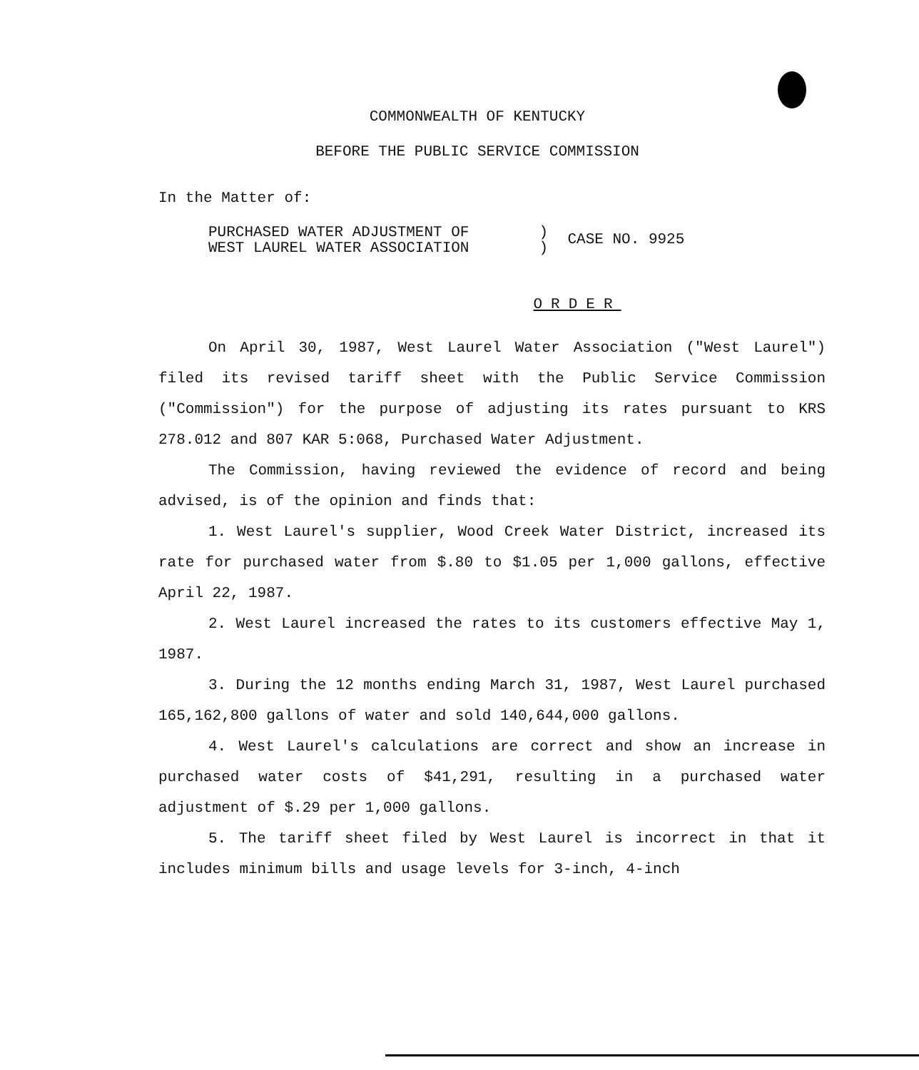COMMONWEALTH OF KENTUCKY
BEFORE THE PUBLIC SERVICE COMMISSION
In the Matter of:
PURCHASED WATER ADJUSTMENT OF
WEST LAUREL WATER ASSOCIATION
)
)
CASE NO. 9925
ORDER
On April 30, 1987, West Laurel Water Association ("West Laurel") filed its revised tariff sheet with the Public Service Commission ("Commission") for the purpose of adjusting its rates pursuant to KRS 278.012 and 807 KAR 5:068, Purchased Water Adjustment.
The Commission, having reviewed the evidence of record and being advised, is of the opinion and finds that:
1. West Laurel's supplier, Wood Creek Water District, increased its rate for purchased water from $.80 to $1.05 per 1,000 gallons, effective April 22, 1987.
2. West Laurel increased the rates to its customers effective May 1, 1987.
3. During the 12 months ending March 31, 1987, West Laurel purchased 165,162,800 gallons of water and sold 140,644,000 gallons.
4. West Laurel's calculations are correct and show an increase in purchased water costs of $41,291, resulting in a purchased water adjustment of $.29 per 1,000 gallons.
5. The tariff sheet filed by West Laurel is incorrect in that it includes minimum bills and usage levels for 3-inch, 4-inch